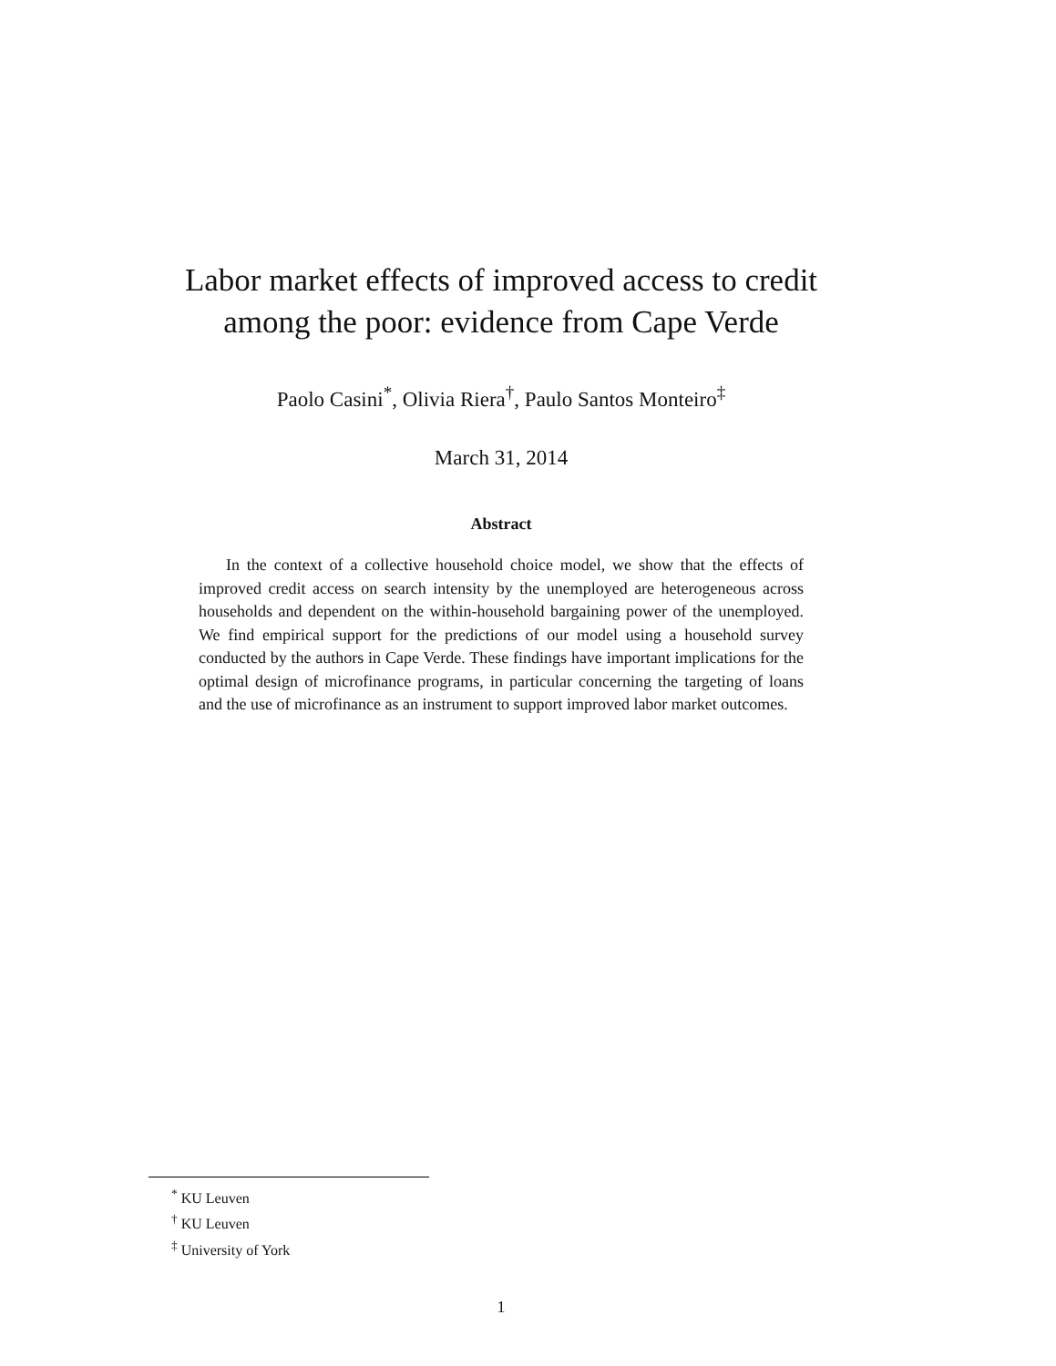Labor market effects of improved access to credit
among the poor: evidence from Cape Verde
Paolo Casini<sup>*</sup>, Olivia Riera<sup>†</sup>, Paulo Santos Monteiro<sup>‡</sup>
March 31, 2014
Abstract
In the context of a collective household choice model, we show that the effects of improved credit access on search intensity by the unemployed are heterogeneous across households and dependent on the within-household bargaining power of the unemployed. We find empirical support for the predictions of our model using a household survey conducted by the authors in Cape Verde. These findings have important implications for the optimal design of microfinance programs, in particular concerning the targeting of loans and the use of microfinance as an instrument to support improved labor market outcomes.
<sup>*</sup> KU Leuven
<sup>†</sup> KU Leuven
<sup>‡</sup> University of York
1